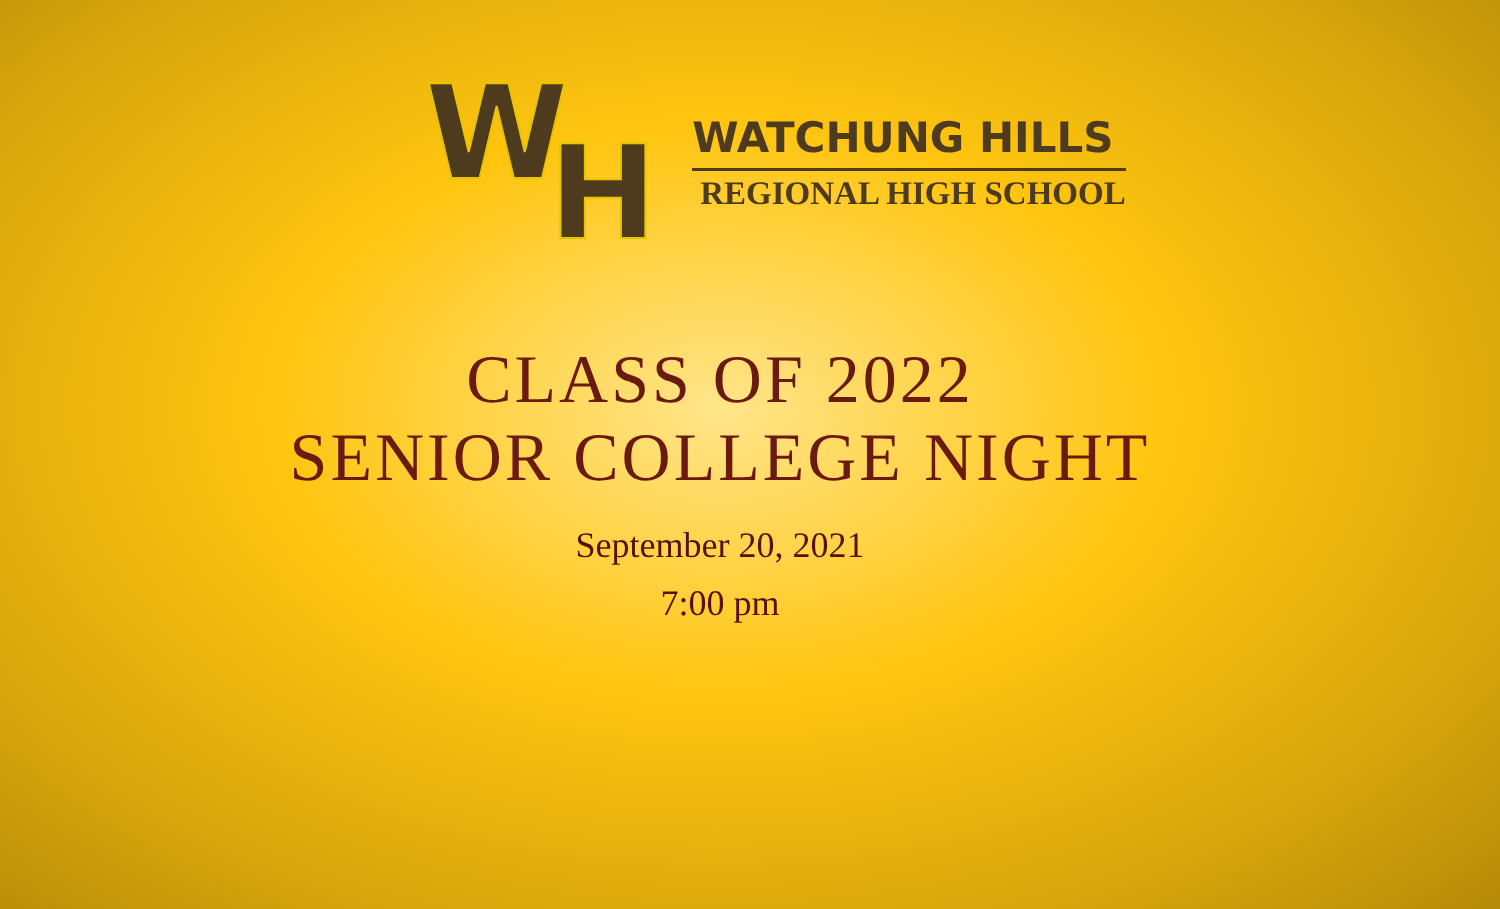W H
WATCHUNG HILLS
REGIONAL HIGH SCHOOL
CLASS OF 2022
SENIOR COLLEGE NIGHT
September 20, 2021
7:00 pm